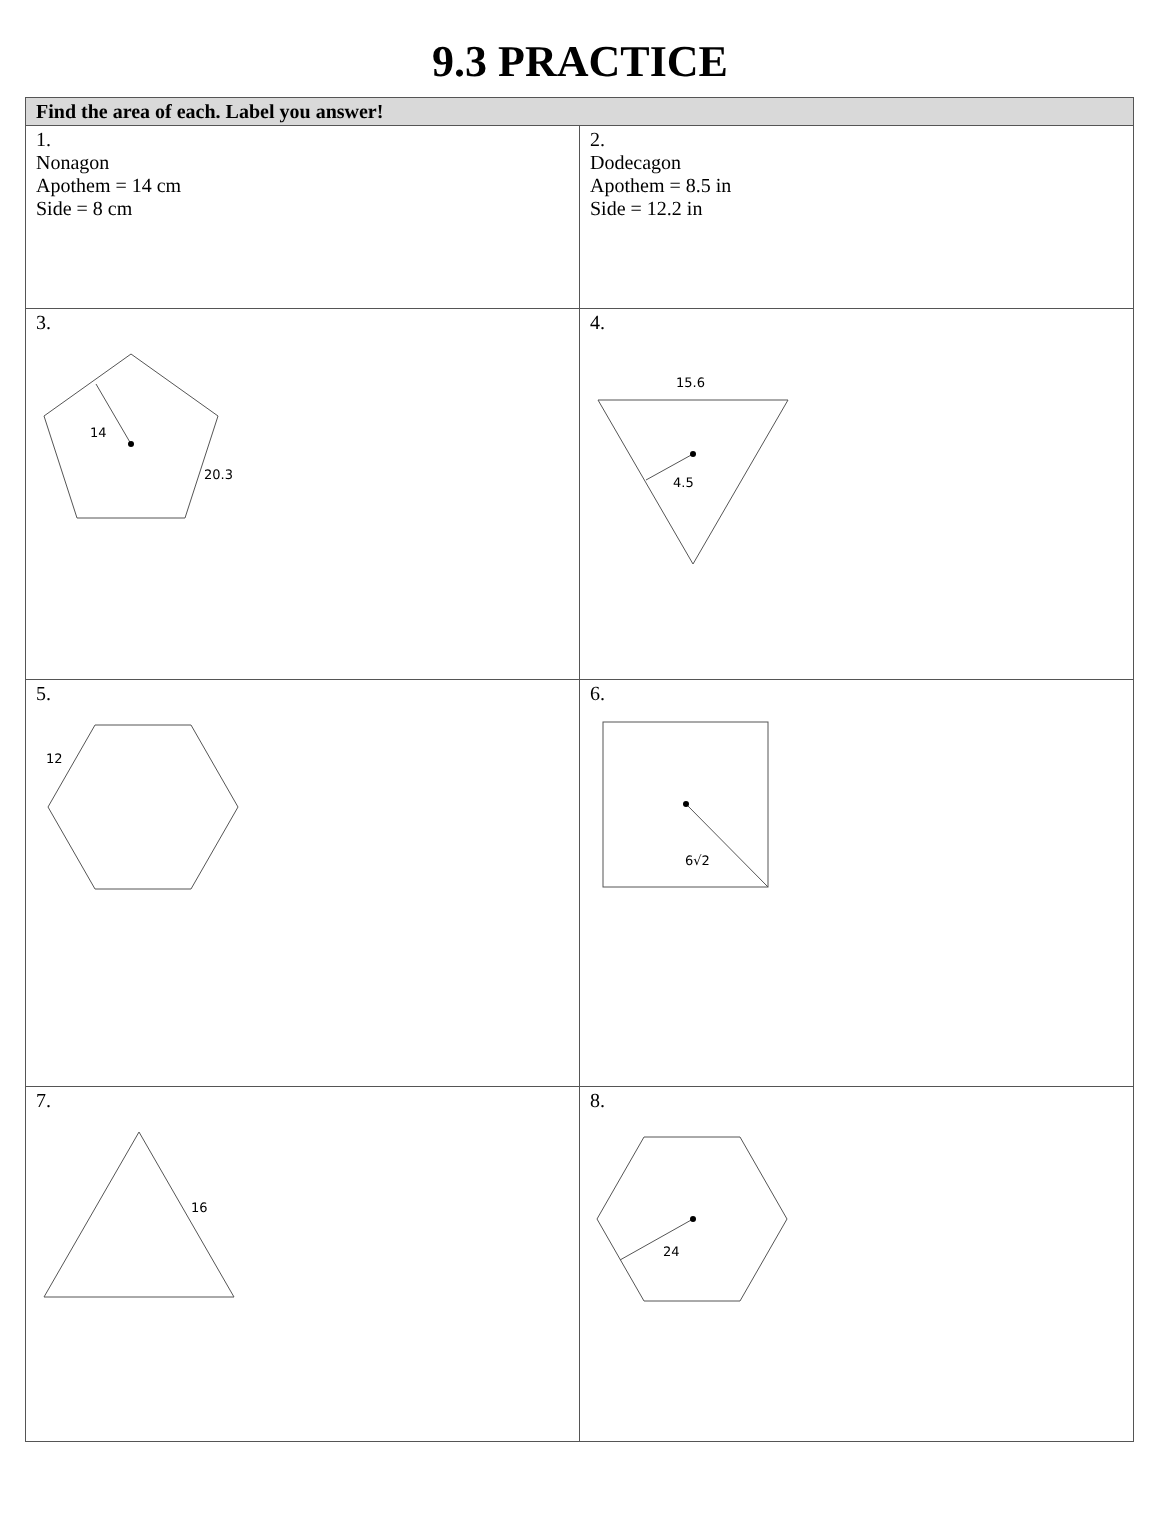9.3 PRACTICE
| Find the area of each. Label you answer! | |
| --- | --- |
| 1. Nonagon Apothem = 14 cm Side = 8 cm | 2. Dodecagon Apothem = 8.5 in Side = 12.2 in |
| 3. 14 20.3 | 4. 15.6 4.5 |
| 5. 12 | 6. 6√2 |
| 7. 16 | 8. 24 |